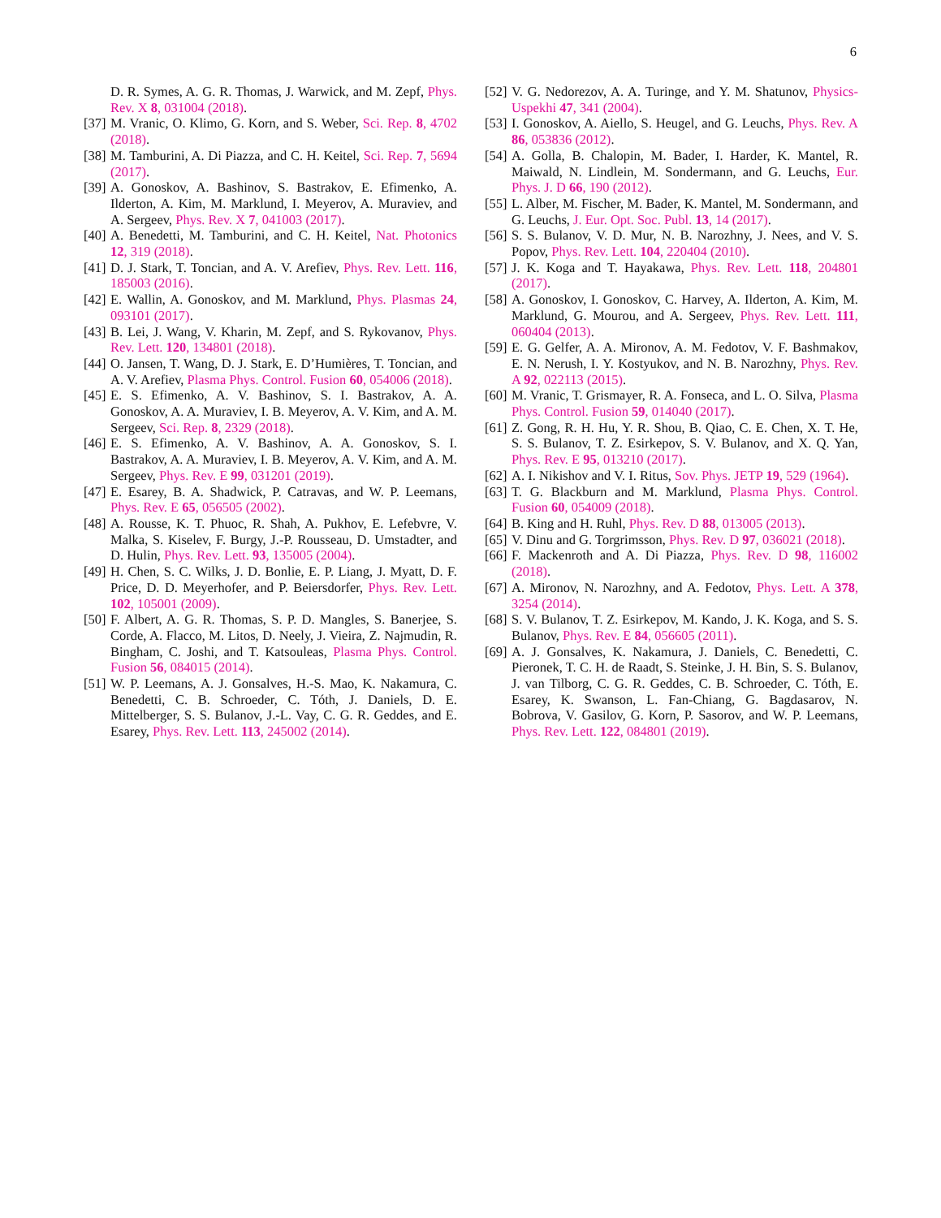6
D. R. Symes, A. G. R. Thomas, J. Warwick, and M. Zepf, Phys. Rev. X 8, 031004 (2018).
[37] M. Vranic, O. Klimo, G. Korn, and S. Weber, Sci. Rep. 8, 4702 (2018).
[38] M. Tamburini, A. Di Piazza, and C. H. Keitel, Sci. Rep. 7, 5694 (2017).
[39] A. Gonoskov, A. Bashinov, S. Bastrakov, E. Efimenko, A. Ilderton, A. Kim, M. Marklund, I. Meyerov, A. Muraviev, and A. Sergeev, Phys. Rev. X 7, 041003 (2017).
[40] A. Benedetti, M. Tamburini, and C. H. Keitel, Nat. Photonics 12, 319 (2018).
[41] D. J. Stark, T. Toncian, and A. V. Arefiev, Phys. Rev. Lett. 116, 185003 (2016).
[42] E. Wallin, A. Gonoskov, and M. Marklund, Phys. Plasmas 24, 093101 (2017).
[43] B. Lei, J. Wang, V. Kharin, M. Zepf, and S. Rykovanov, Phys. Rev. Lett. 120, 134801 (2018).
[44] O. Jansen, T. Wang, D. J. Stark, E. D’Humières, T. Toncian, and A. V. Arefiev, Plasma Phys. Control. Fusion 60, 054006 (2018).
[45] E. S. Efimenko, A. V. Bashinov, S. I. Bastrakov, A. A. Gonoskov, A. A. Muraviev, I. B. Meyerov, A. V. Kim, and A. M. Sergeev, Sci. Rep. 8, 2329 (2018).
[46] E. S. Efimenko, A. V. Bashinov, A. A. Gonoskov, S. I. Bastrakov, A. A. Muraviev, I. B. Meyerov, A. V. Kim, and A. M. Sergeev, Phys. Rev. E 99, 031201 (2019).
[47] E. Esarey, B. A. Shadwick, P. Catravas, and W. P. Leemans, Phys. Rev. E 65, 056505 (2002).
[48] A. Rousse, K. T. Phuoc, R. Shah, A. Pukhov, E. Lefebvre, V. Malka, S. Kiselev, F. Burgy, J.-P. Rousseau, D. Umstadter, and D. Hulin, Phys. Rev. Lett. 93, 135005 (2004).
[49] H. Chen, S. C. Wilks, J. D. Bonlie, E. P. Liang, J. Myatt, D. F. Price, D. D. Meyerhofer, and P. Beiersdorfer, Phys. Rev. Lett. 102, 105001 (2009).
[50] F. Albert, A. G. R. Thomas, S. P. D. Mangles, S. Banerjee, S. Corde, A. Flacco, M. Litos, D. Neely, J. Vieira, Z. Najmudin, R. Bingham, C. Joshi, and T. Katsouleas, Plasma Phys. Control. Fusion 56, 084015 (2014).
[51] W. P. Leemans, A. J. Gonsalves, H.-S. Mao, K. Nakamura, C. Benedetti, C. B. Schroeder, C. Tóth, J. Daniels, D. E. Mittelberger, S. S. Bulanov, J.-L. Vay, C. G. R. Geddes, and E. Esarey, Phys. Rev. Lett. 113, 245002 (2014).
[52] V. G. Nedorezov, A. A. Turinge, and Y. M. Shatunov, Physics-Uspekhi 47, 341 (2004).
[53] I. Gonoskov, A. Aiello, S. Heugel, and G. Leuchs, Phys. Rev. A 86, 053836 (2012).
[54] A. Golla, B. Chalopin, M. Bader, I. Harder, K. Mantel, R. Maiwald, N. Lindlein, M. Sondermann, and G. Leuchs, Eur. Phys. J. D 66, 190 (2012).
[55] L. Alber, M. Fischer, M. Bader, K. Mantel, M. Sondermann, and G. Leuchs, J. Eur. Opt. Soc. Publ. 13, 14 (2017).
[56] S. S. Bulanov, V. D. Mur, N. B. Narozhny, J. Nees, and V. S. Popov, Phys. Rev. Lett. 104, 220404 (2010).
[57] J. K. Koga and T. Hayakawa, Phys. Rev. Lett. 118, 204801 (2017).
[58] A. Gonoskov, I. Gonoskov, C. Harvey, A. Ilderton, A. Kim, M. Marklund, G. Mourou, and A. Sergeev, Phys. Rev. Lett. 111, 060404 (2013).
[59] E. G. Gelfer, A. A. Mironov, A. M. Fedotov, V. F. Bashmakov, E. N. Nerush, I. Y. Kostyukov, and N. B. Narozhny, Phys. Rev. A 92, 022113 (2015).
[60] M. Vranic, T. Grismayer, R. A. Fonseca, and L. O. Silva, Plasma Phys. Control. Fusion 59, 014040 (2017).
[61] Z. Gong, R. H. Hu, Y. R. Shou, B. Qiao, C. E. Chen, X. T. He, S. S. Bulanov, T. Z. Esirkepov, S. V. Bulanov, and X. Q. Yan, Phys. Rev. E 95, 013210 (2017).
[62] A. I. Nikishov and V. I. Ritus, Sov. Phys. JETP 19, 529 (1964).
[63] T. G. Blackburn and M. Marklund, Plasma Phys. Control. Fusion 60, 054009 (2018).
[64] B. King and H. Ruhl, Phys. Rev. D 88, 013005 (2013).
[65] V. Dinu and G. Torgrimsson, Phys. Rev. D 97, 036021 (2018).
[66] F. Mackenroth and A. Di Piazza, Phys. Rev. D 98, 116002 (2018).
[67] A. Mironov, N. Narozhny, and A. Fedotov, Phys. Lett. A 378, 3254 (2014).
[68] S. V. Bulanov, T. Z. Esirkepov, M. Kando, J. K. Koga, and S. S. Bulanov, Phys. Rev. E 84, 056605 (2011).
[69] A. J. Gonsalves, K. Nakamura, J. Daniels, C. Benedetti, C. Pieronek, T. C. H. de Raadt, S. Steinke, J. H. Bin, S. S. Bulanov, J. van Tilborg, C. G. R. Geddes, C. B. Schroeder, C. Tóth, E. Esarey, K. Swanson, L. Fan-Chiang, G. Bagdasarov, N. Bobrova, V. Gasilov, G. Korn, P. Sasorov, and W. P. Leemans, Phys. Rev. Lett. 122, 084801 (2019).